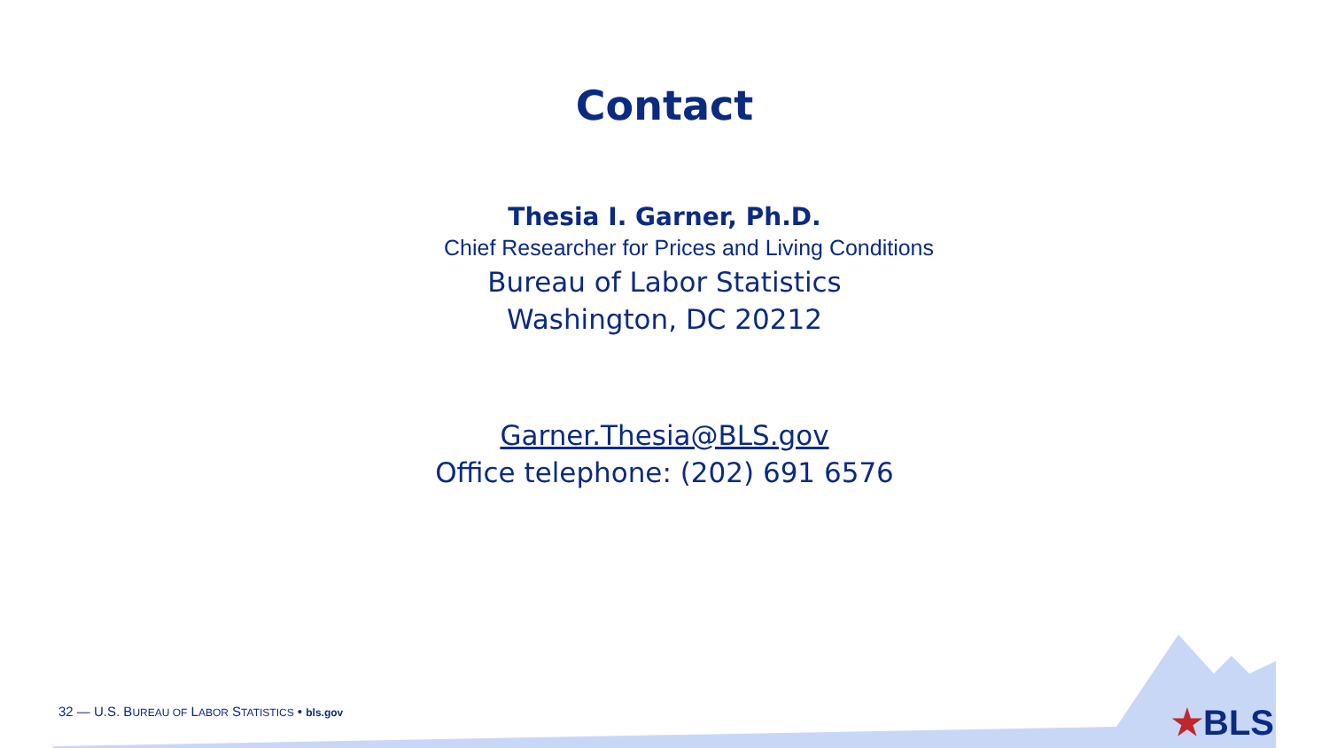Contact
Thesia I. Garner, Ph.D.
Chief Researcher for Prices and Living Conditions
Bureau of Labor Statistics
Washington, DC 20212
Garner.Thesia@BLS.gov
Office telephone: (202) 691 6576
32 — U.S. BUREAU OF LABOR STATISTICS • bls.gov
★BLS